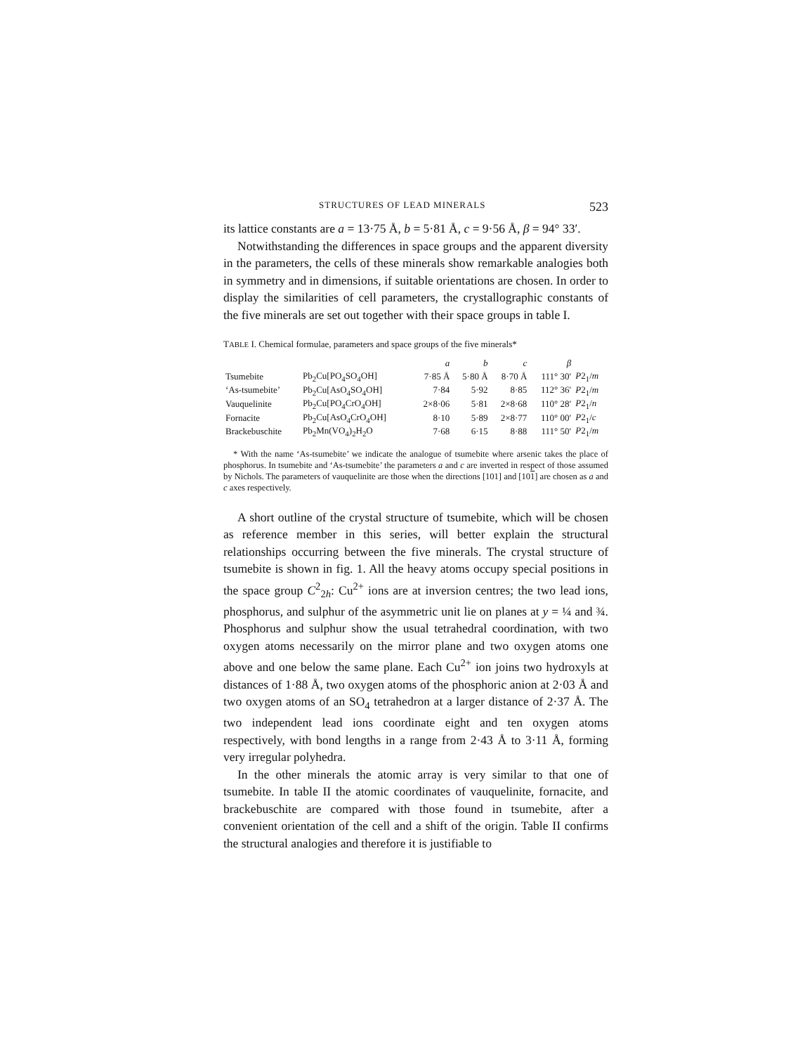STRUCTURES OF LEAD MINERALS 523
its lattice constants are a = 13·75 Å, b = 5·81 Å, c = 9·56 Å, β = 94° 33′.
Notwithstanding the differences in space groups and the apparent diversity in the parameters, the cells of these minerals show remarkable analogies both in symmetry and in dimensions, if suitable orientations are chosen. In order to display the similarities of cell parameters, the crystallographic constants of the five minerals are set out together with their space groups in table I.
TABLE I. Chemical formulae, parameters and space groups of the five minerals*
| | | a | b | c | β | |
| --- | --- | --- | --- | --- | --- | --- |
| Tsumebite | Pb<sub>2</sub>Cu[PO<sub>4</sub>SO<sub>4</sub>OH] | 7·85 Å | 5·80 Å | 8·70 Å | 111° 30′ | P 2<sub>1</sub>/ m |
| ‘As-tsumebite’ | Pb<sub>2</sub>Cu[AsO<sub>4</sub>SO<sub>4</sub>OH] | 7·84 | 5·92 | 8·85 | 112° 36′ | P 2<sub>1</sub>/ m |
| Vauquelinite | Pb<sub>2</sub>Cu[PO<sub>4</sub>CrO<sub>4</sub>OH] | 2×8·06 | 5·81 | 2×8·68 | 110° 28′ | P 2<sub>1</sub>/ n |
| Fornacite | Pb<sub>2</sub>Cu[AsO<sub>4</sub>CrO<sub>4</sub>OH] | 8·10 | 5·89 | 2×8·77 | 110° 00′ | P 2<sub>1</sub>/ c |
| Brackebuschite | Pb<sub>2</sub>Mn(VO<sub>4</sub>)<sub>2</sub>H<sub>2</sub>O | 7·68 | 6·15 | 8·88 | 111° 50′ | P 2<sub>1</sub>/ m |
* With the name ‘As-tsumebite’ we indicate the analogue of tsumebite where arsenic takes the place of phosphorus. In tsumebite and ‘As-tsumebite’ the parameters a and c are inverted in respect of those assumed by Nichols. The parameters of vauquelinite are those when the directions [101] and [101] are chosen as a and c axes respectively.
A short outline of the crystal structure of tsumebite, which will be chosen as reference member in this series, will better explain the structural relationships occurring between the five minerals. The crystal structure of tsumebite is shown in fig. 1. All the heavy atoms occupy special positions in the space group C<sup>2</sup><sub>2h</sub>: Cu<sup>2+</sup> ions are at inversion centres; the two lead ions, phosphorus, and sulphur of the asymmetric unit lie on planes at y = ¼ and ¾. Phosphorus and sulphur show the usual tetrahedral coordination, with two oxygen atoms necessarily on the mirror plane and two oxygen atoms one above and one below the same plane. Each Cu<sup>2+</sup> ion joins two hydroxyls at distances of 1·88 Å, two oxygen atoms of the phosphoric anion at 2·03 Å and two oxygen atoms of an SO<sub>4</sub> tetrahedron at a larger distance of 2·37 Å. The two independent lead ions coordinate eight and ten oxygen atoms respectively, with bond lengths in a range from 2·43 Å to 3·11 Å, forming very irregular polyhedra.
In the other minerals the atomic array is very similar to that one of tsumebite. In table II the atomic coordinates of vauquelinite, fornacite, and brackebuschite are compared with those found in tsumebite, after a convenient orientation of the cell and a shift of the origin. Table II confirms the structural analogies and therefore it is justifiable to